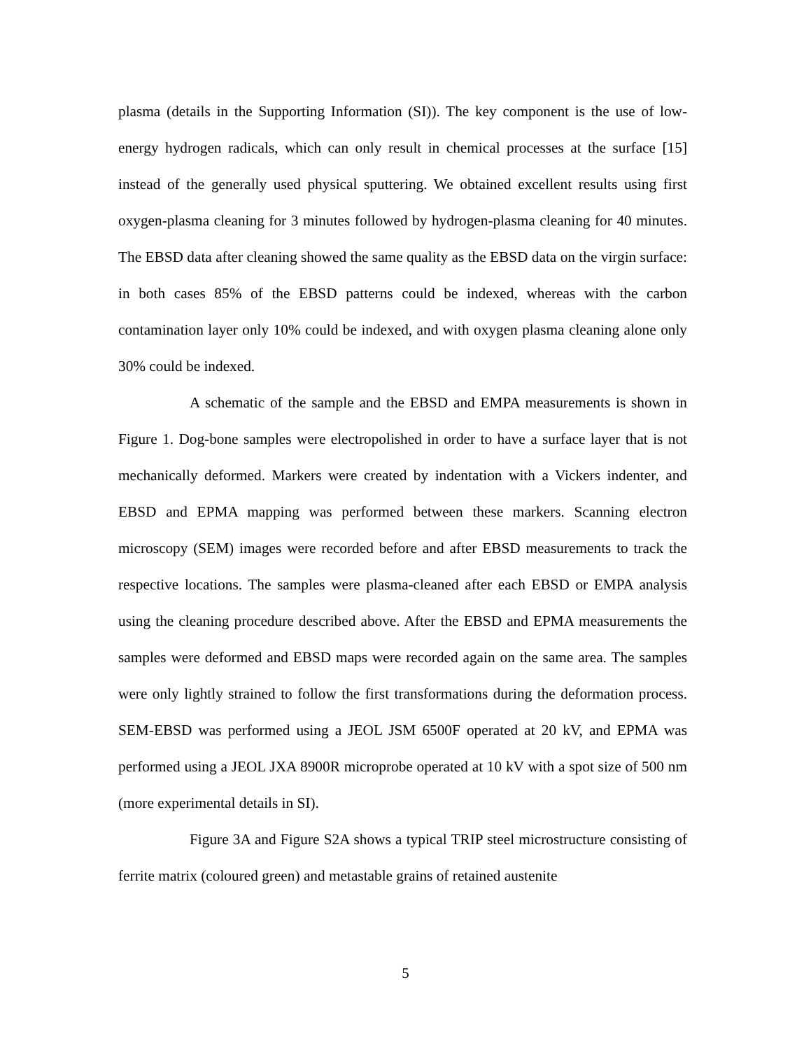plasma (details in the Supporting Information (SI)). The key component is the use of low-energy hydrogen radicals, which can only result in chemical processes at the surface [15] instead of the generally used physical sputtering. We obtained excellent results using first oxygen-plasma cleaning for 3 minutes followed by hydrogen-plasma cleaning for 40 minutes. The EBSD data after cleaning showed the same quality as the EBSD data on the virgin surface: in both cases 85% of the EBSD patterns could be indexed, whereas with the carbon contamination layer only 10% could be indexed, and with oxygen plasma cleaning alone only 30% could be indexed.
A schematic of the sample and the EBSD and EMPA measurements is shown in Figure 1. Dog-bone samples were electropolished in order to have a surface layer that is not mechanically deformed. Markers were created by indentation with a Vickers indenter, and EBSD and EPMA mapping was performed between these markers. Scanning electron microscopy (SEM) images were recorded before and after EBSD measurements to track the respective locations. The samples were plasma-cleaned after each EBSD or EMPA analysis using the cleaning procedure described above. After the EBSD and EPMA measurements the samples were deformed and EBSD maps were recorded again on the same area. The samples were only lightly strained to follow the first transformations during the deformation process. SEM-EBSD was performed using a JEOL JSM 6500F operated at 20 kV, and EPMA was performed using a JEOL JXA 8900R microprobe operated at 10 kV with a spot size of 500 nm (more experimental details in SI).
Figure 3A and Figure S2A shows a typical TRIP steel microstructure consisting of ferrite matrix (coloured green) and metastable grains of retained austenite
5